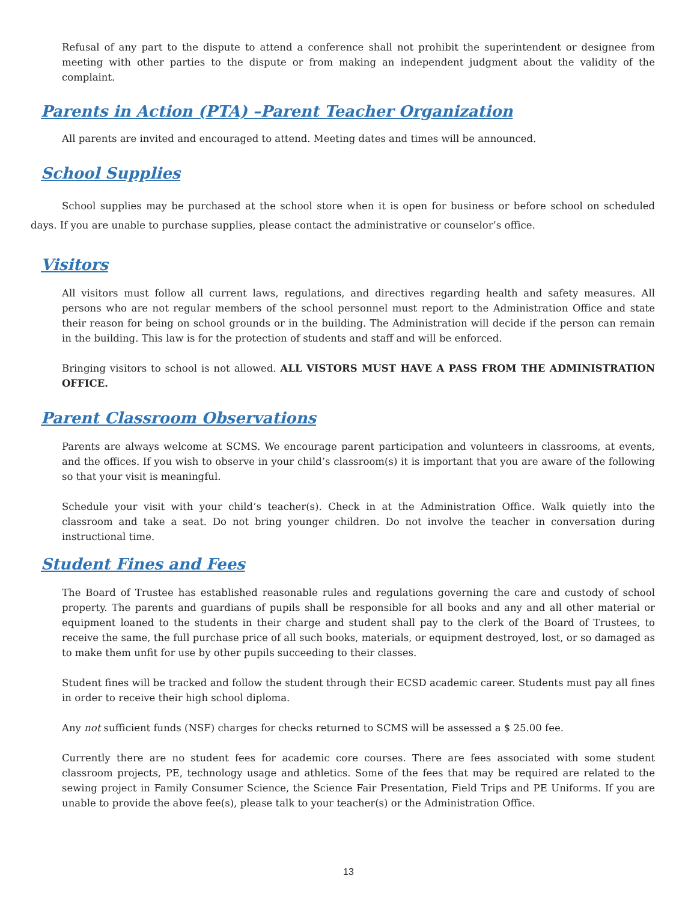Refusal of any part to the dispute to attend a conference shall not prohibit the superintendent or designee from meeting with other parties to the dispute or from making an independent judgment about the validity of the complaint.
Parents in Action (PTA) –Parent Teacher Organization
All parents are invited and encouraged to attend. Meeting dates and times will be announced.
School Supplies
School supplies may be purchased at the school store when it is open for business or before school on scheduled days. If you are unable to purchase supplies, please contact the administrative or counselor’s office.
Visitors
All visitors must follow all current laws, regulations, and directives regarding health and safety measures. All persons who are not regular members of the school personnel must report to the Administration Office and state their reason for being on school grounds or in the building. The Administration will decide if the person can remain in the building. This law is for the protection of students and staff and will be enforced.
Bringing visitors to school is not allowed. ALL VISTORS MUST HAVE A PASS FROM THE ADMINISTRATION OFFICE.
Parent Classroom Observations
Parents are always welcome at SCMS. We encourage parent participation and volunteers in classrooms, at events, and the offices. If you wish to observe in your child’s classroom(s) it is important that you are aware of the following so that your visit is meaningful.
Schedule your visit with your child’s teacher(s). Check in at the Administration Office. Walk quietly into the classroom and take a seat. Do not bring younger children. Do not involve the teacher in conversation during instructional time.
Student Fines and Fees
The Board of Trustee has established reasonable rules and regulations governing the care and custody of school property. The parents and guardians of pupils shall be responsible for all books and any and all other material or equipment loaned to the students in their charge and student shall pay to the clerk of the Board of Trustees, to receive the same, the full purchase price of all such books, materials, or equipment destroyed, lost, or so damaged as to make them unfit for use by other pupils succeeding to their classes.
Student fines will be tracked and follow the student through their ECSD academic career. Students must pay all fines in order to receive their high school diploma.
Any not sufficient funds (NSF) charges for checks returned to SCMS will be assessed a $ 25.00 fee.
Currently there are no student fees for academic core courses. There are fees associated with some student classroom projects, PE, technology usage and athletics. Some of the fees that may be required are related to the sewing project in Family Consumer Science, the Science Fair Presentation, Field Trips and PE Uniforms. If you are unable to provide the above fee(s), please talk to your teacher(s) or the Administration Office.
13